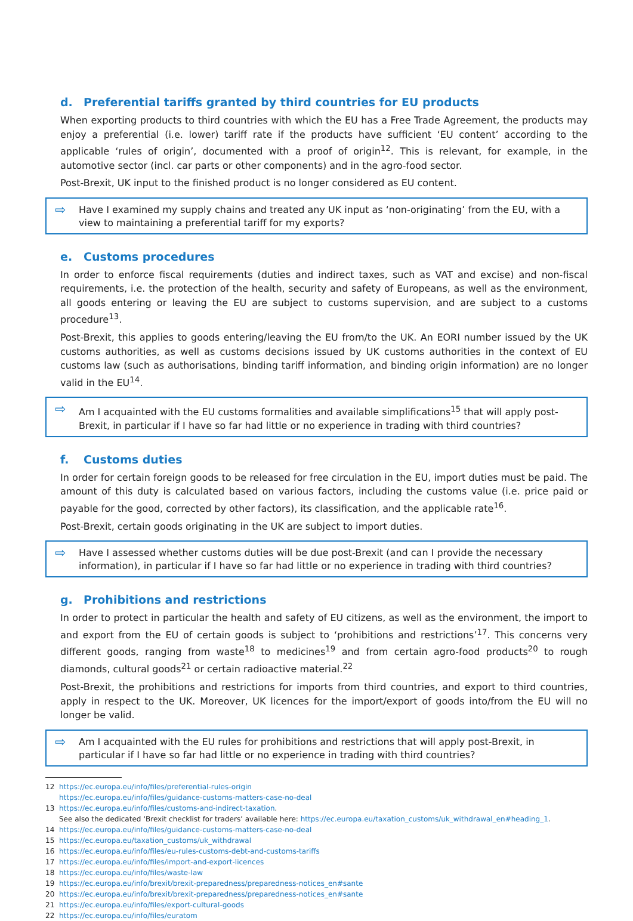d. Preferential tariffs granted by third countries for EU products
When exporting products to third countries with which the EU has a Free Trade Agreement, the products may enjoy a preferential (i.e. lower) tariff rate if the products have sufficient ‘EU content’ according to the applicable ‘rules of origin’, documented with a proof of origin<sup>12</sup>. This is relevant, for example, in the automotive sector (incl. car parts or other components) and in the agro-food sector.
Post-Brexit, UK input to the finished product is no longer considered as EU content.
⇨
Have I examined my supply chains and treated any UK input as ‘non-originating’ from the EU, with a view to maintaining a preferential tariff for my exports?
e. Customs procedures
In order to enforce fiscal requirements (duties and indirect taxes, such as VAT and excise) and non-fiscal requirements, i.e. the protection of the health, security and safety of Europeans, as well as the environment, all goods entering or leaving the EU are subject to customs supervision, and are subject to a customs procedure<sup>13</sup>.
Post-Brexit, this applies to goods entering/leaving the EU from/to the UK. An EORI number issued by the UK customs authorities, as well as customs decisions issued by UK customs authorities in the context of EU customs law (such as authorisations, binding tariff information, and binding origin information) are no longer valid in the EU<sup>14</sup>.
⇨
Am I acquainted with the EU customs formalities and available simplifications<sup>15</sup> that will apply post-Brexit, in particular if I have so far had little or no experience in trading with third countries?
f. Customs duties
In order for certain foreign goods to be released for free circulation in the EU, import duties must be paid. The amount of this duty is calculated based on various factors, including the customs value (i.e. price paid or payable for the good, corrected by other factors), its classification, and the applicable rate<sup>16</sup>.
Post-Brexit, certain goods originating in the UK are subject to import duties.
⇨
Have I assessed whether customs duties will be due post-Brexit (and can I provide the necessary information), in particular if I have so far had little or no experience in trading with third countries?
g. Prohibitions and restrictions
In order to protect in particular the health and safety of EU citizens, as well as the environment, the import to and export from the EU of certain goods is subject to ‘prohibitions and restrictions’<sup>17</sup>. This concerns very different goods, ranging from waste<sup>18</sup> to medicines<sup>19</sup> and from certain agro-food products<sup>20</sup> to rough diamonds, cultural goods<sup>21</sup> or certain radioactive material.<sup>22</sup>
Post-Brexit, the prohibitions and restrictions for imports from third countries, and export to third countries, apply in respect to the UK. Moreover, UK licences for the import/export of goods into/from the EU will no longer be valid.
⇨
Am I acquainted with the EU rules for prohibitions and restrictions that will apply post-Brexit, in particular if I have so far had little or no experience in trading with third countries?
12 https://ec.europa.eu/info/files/preferential-rules-origin
https://ec.europa.eu/info/files/guidance-customs-matters-case-no-deal
13 https://ec.europa.eu/info/files/customs-and-indirect-taxation.
See also the dedicated ‘Brexit checklist for traders’ available here: https://ec.europa.eu/taxation_customs/uk_withdrawal_en#heading_1.
14 https://ec.europa.eu/info/files/guidance-customs-matters-case-no-deal
15 https://ec.europa.eu/taxation_customs/uk_withdrawal
16 https://ec.europa.eu/info/files/eu-rules-customs-debt-and-customs-tariffs
17 https://ec.europa.eu/info/files/import-and-export-licences
18 https://ec.europa.eu/info/files/waste-law
19 https://ec.europa.eu/info/brexit/brexit-preparedness/preparedness-notices_en#sante
20 https://ec.europa.eu/info/brexit/brexit-preparedness/preparedness-notices_en#sante
21 https://ec.europa.eu/info/files/export-cultural-goods
22 https://ec.europa.eu/info/files/euratom